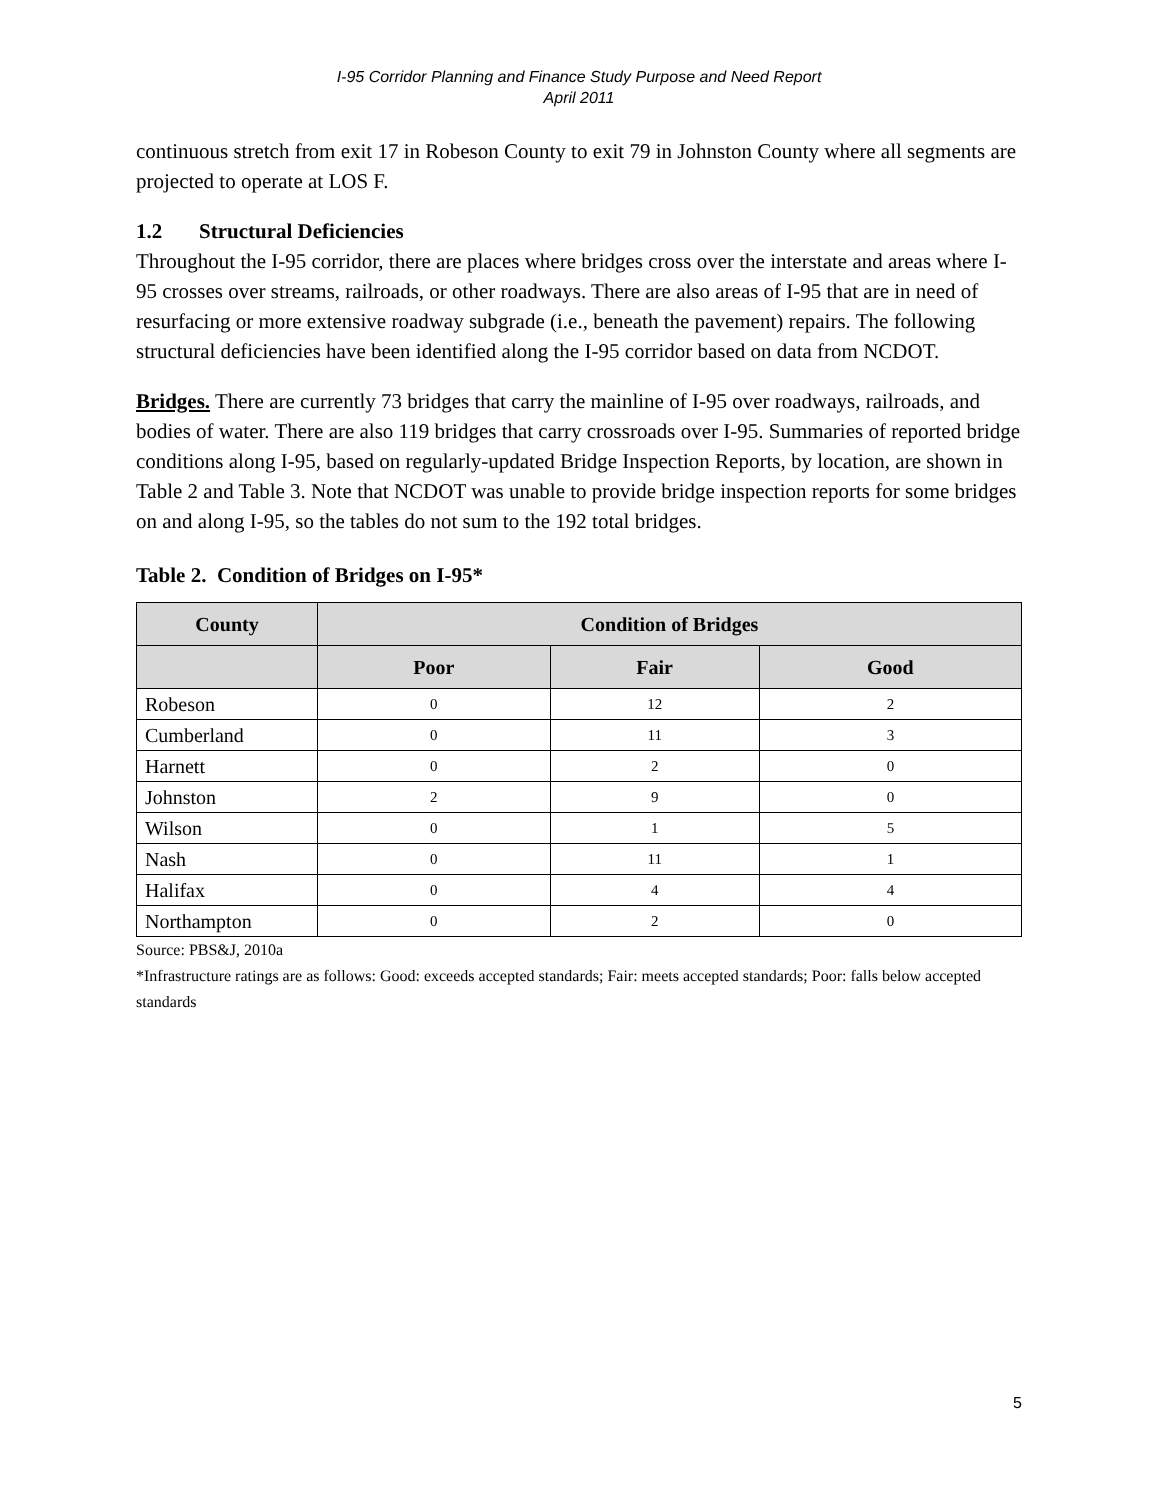I-95 Corridor Planning and Finance Study Purpose and Need Report
April 2011
continuous stretch from exit 17 in Robeson County to exit 79 in Johnston County where all segments are projected to operate at LOS F.
1.2 Structural Deficiencies
Throughout the I-95 corridor, there are places where bridges cross over the interstate and areas where I-95 crosses over streams, railroads, or other roadways. There are also areas of I-95 that are in need of resurfacing or more extensive roadway subgrade (i.e., beneath the pavement) repairs. The following structural deficiencies have been identified along the I-95 corridor based on data from NCDOT.
Bridges. There are currently 73 bridges that carry the mainline of I-95 over roadways, railroads, and bodies of water. There are also 119 bridges that carry crossroads over I-95. Summaries of reported bridge conditions along I-95, based on regularly-updated Bridge Inspection Reports, by location, are shown in Table 2 and Table 3. Note that NCDOT was unable to provide bridge inspection reports for some bridges on and along I-95, so the tables do not sum to the 192 total bridges.
Table 2. Condition of Bridges on I-95*
| County | Condition of Bridges | | |
| --- | --- | --- | --- |
| | Poor | Fair | Good |
| Robeson | 0 | 12 | 2 |
| Cumberland | 0 | 11 | 3 |
| Harnett | 0 | 2 | 0 |
| Johnston | 2 | 9 | 0 |
| Wilson | 0 | 1 | 5 |
| Nash | 0 | 11 | 1 |
| Halifax | 0 | 4 | 4 |
| Northampton | 0 | 2 | 0 |
Source: PBS&J, 2010a
*Infrastructure ratings are as follows: Good: exceeds accepted standards; Fair: meets accepted standards; Poor: falls below accepted standards
5